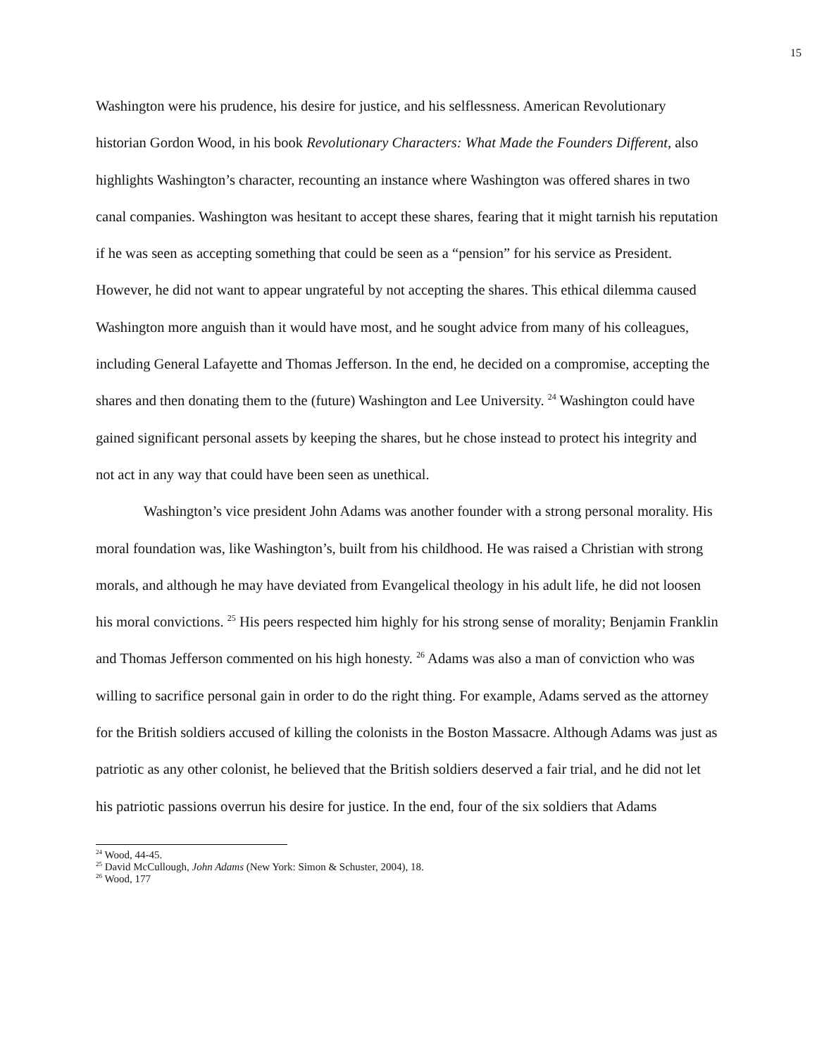15
Washington were his prudence, his desire for justice, and his selflessness. American Revolutionary historian Gordon Wood, in his book Revolutionary Characters: What Made the Founders Different, also highlights Washington’s character, recounting an instance where Washington was offered shares in two canal companies. Washington was hesitant to accept these shares, fearing that it might tarnish his reputation if he was seen as accepting something that could be seen as a “pension” for his service as President. However, he did not want to appear ungrateful by not accepting the shares. This ethical dilemma caused Washington more anguish than it would have most, and he sought advice from many of his colleagues, including General Lafayette and Thomas Jefferson. In the end, he decided on a compromise, accepting the shares and then donating them to the (future) Washington and Lee University. <sup>24</sup> Washington could have gained significant personal assets by keeping the shares, but he chose instead to protect his integrity and not act in any way that could have been seen as unethical.
Washington’s vice president John Adams was another founder with a strong personal morality. His moral foundation was, like Washington’s, built from his childhood. He was raised a Christian with strong morals, and although he may have deviated from Evangelical theology in his adult life, he did not loosen his moral convictions. <sup>25</sup> His peers respected him highly for his strong sense of morality; Benjamin Franklin and Thomas Jefferson commented on his high honesty. <sup>26</sup> Adams was also a man of conviction who was willing to sacrifice personal gain in order to do the right thing. For example, Adams served as the attorney for the British soldiers accused of killing the colonists in the Boston Massacre. Although Adams was just as patriotic as any other colonist, he believed that the British soldiers deserved a fair trial, and he did not let his patriotic passions overrun his desire for justice. In the end, four of the six soldiers that Adams
<sup>24</sup> Wood, 44-45.
<sup>25</sup> David McCullough, John Adams (New York: Simon & Schuster, 2004), 18.
<sup>26</sup> Wood, 177